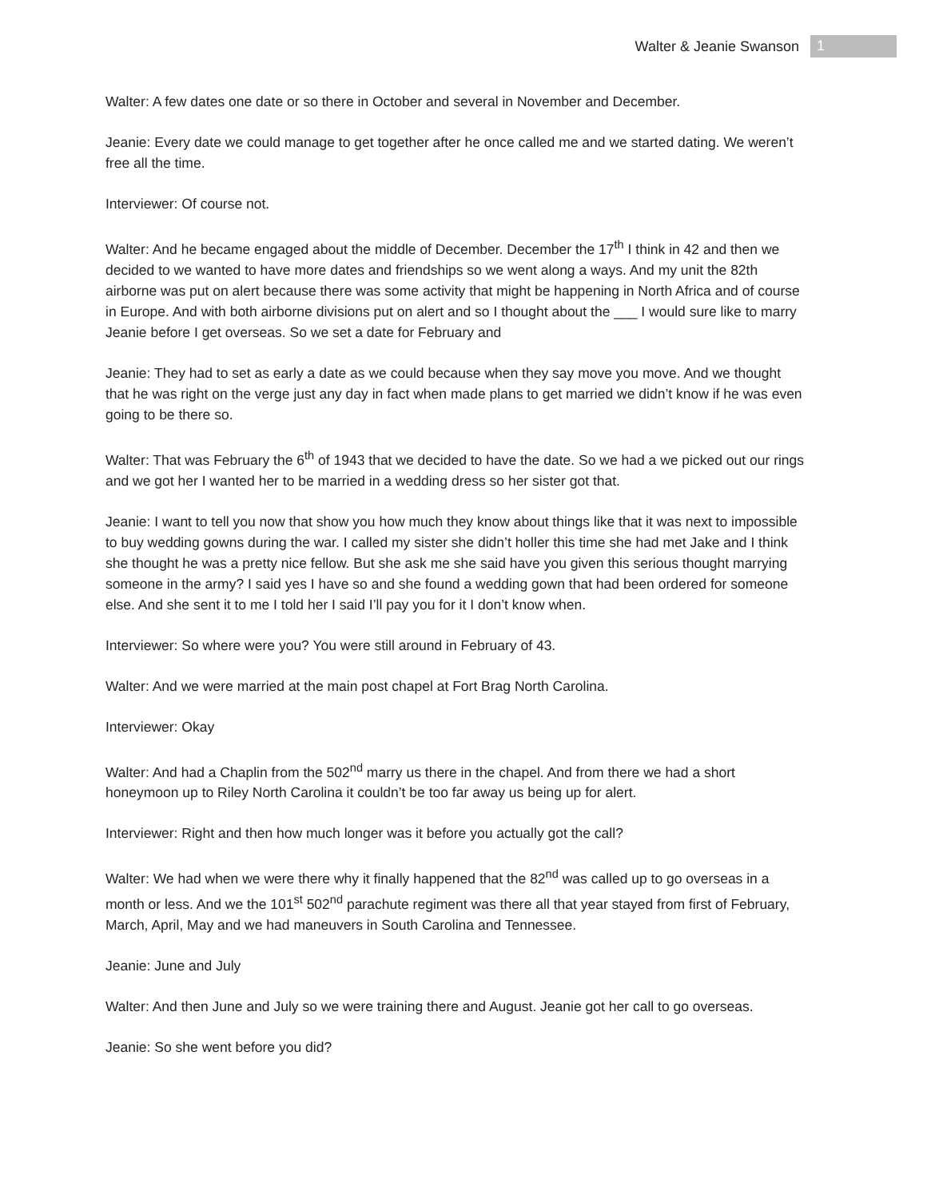Walter & Jeanie Swanson 1
Walter: A few dates one date or so there in October and several in November and December.
Jeanie: Every date we could manage to get together after he once called me and we started dating. We weren’t free all the time.
Interviewer: Of course not.
Walter: And he became engaged about the middle of December. December the 17<sup>th</sup> I think in 42 and then we decided to we wanted to have more dates and friendships so we went along a ways. And my unit the 82th airborne was put on alert because there was some activity that might be happening in North Africa and of course in Europe. And with both airborne divisions put on alert and so I thought about the ___ I would sure like to marry Jeanie before I get overseas. So we set a date for February and
Jeanie: They had to set as early a date as we could because when they say move you move. And we thought that he was right on the verge just any day in fact when made plans to get married we didn’t know if he was even going to be there so.
Walter: That was February the 6<sup>th</sup> of 1943 that we decided to have the date. So we had a we picked out our rings and we got her I wanted her to be married in a wedding dress so her sister got that.
Jeanie: I want to tell you now that show you how much they know about things like that it was next to impossible to buy wedding gowns during the war. I called my sister she didn’t holler this time she had met Jake and I think she thought he was a pretty nice fellow. But she ask me she said have you given this serious thought marrying someone in the army? I said yes I have so and she found a wedding gown that had been ordered for someone else. And she sent it to me I told her I said I’ll pay you for it I don’t know when.
Interviewer: So where were you? You were still around in February of 43.
Walter: And we were married at the main post chapel at Fort Brag North Carolina.
Interviewer: Okay
Walter: And had a Chaplin from the 502<sup>nd</sup> marry us there in the chapel. And from there we had a short honeymoon up to Riley North Carolina it couldn’t be too far away us being up for alert.
Interviewer: Right and then how much longer was it before you actually got the call?
Walter: We had when we were there why it finally happened that the 82<sup>nd</sup> was called up to go overseas in a month or less. And we the 101<sup>st</sup> 502<sup>nd</sup> parachute regiment was there all that year stayed from first of February, March, April, May and we had maneuvers in South Carolina and Tennessee.
Jeanie: June and July
Walter: And then June and July so we were training there and August. Jeanie got her call to go overseas.
Jeanie: So she went before you did?